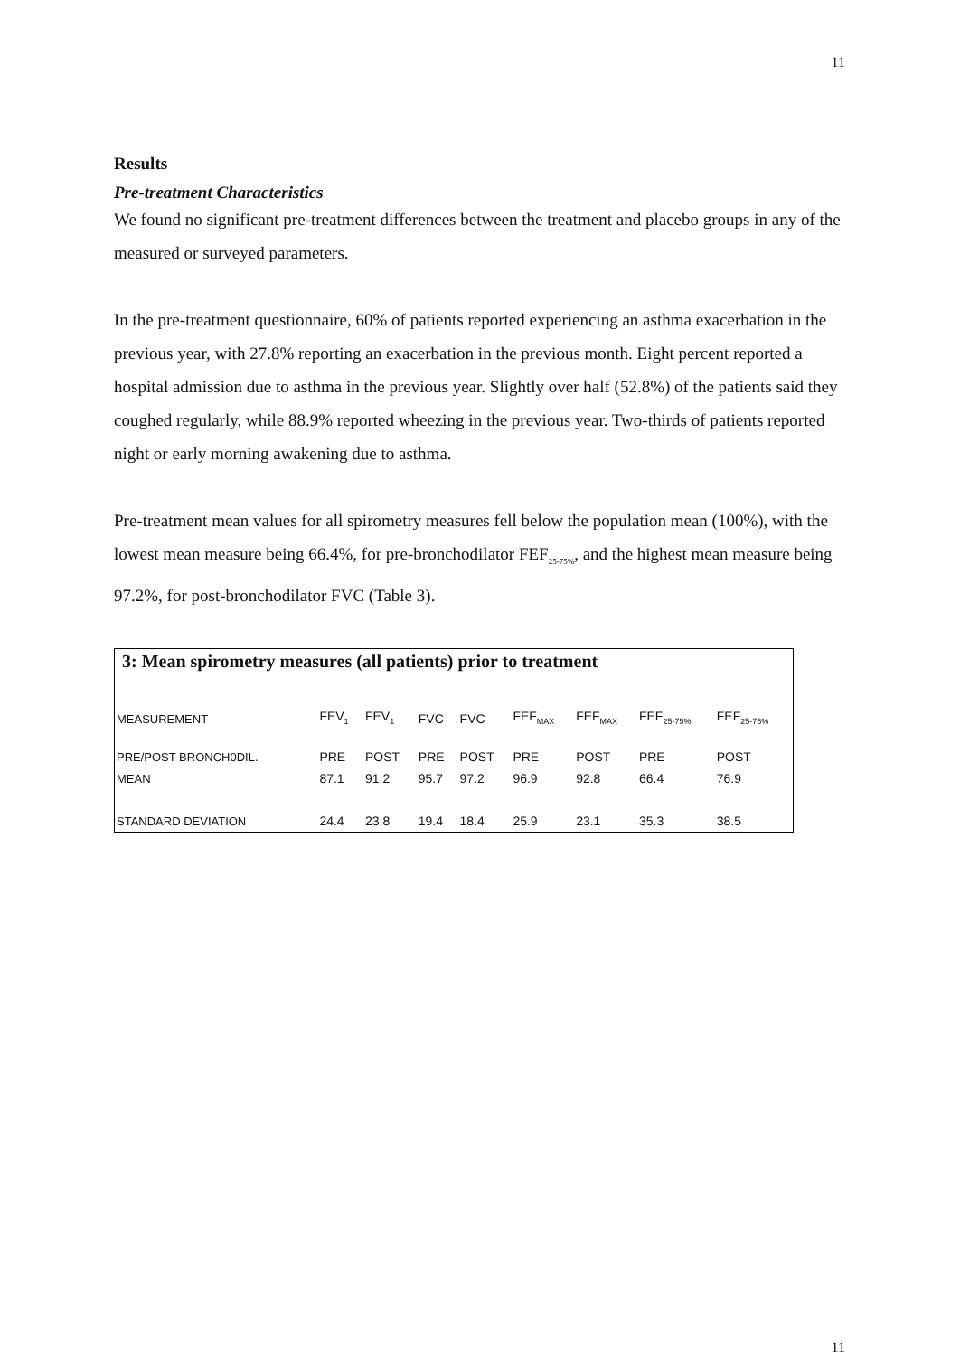11
Results
Pre-treatment Characteristics
We found no significant pre-treatment differences between the treatment and placebo groups in any of the measured or surveyed parameters.
In the pre-treatment questionnaire, 60% of patients reported experiencing an asthma exacerbation in the previous year, with 27.8% reporting an exacerbation in the previous month. Eight percent reported a hospital admission due to asthma in the previous year. Slightly over half (52.8%) of the patients said they coughed regularly, while 88.9% reported wheezing in the previous year. Two-thirds of patients reported night or early morning awakening due to asthma.
Pre-treatment mean values for all spirometry measures fell below the population mean (100%), with the lowest mean measure being 66.4%, for pre-bronchodilator FEF<sub>25-75%</sub>, and the highest mean measure being 97.2%, for post-bronchodilator FVC (Table 3).
| 3: Mean spirometry measures (all patients) prior to treatment | | | | | | | | |
| MEASUREMENT | FEV<sub>1</sub> | FEV<sub>1</sub> | FVC | FVC | FEF<sub>MAX</sub> | FEF<sub>MAX</sub> | FEF<sub>25-75%</sub> | FEF<sub>25-75%</sub> |
| PRE/POST BRONCH0DIL. | PRE | POST | PRE | POST | PRE | POST | PRE | POST |
| MEAN | 87.1 | 91.2 | 95.7 | 97.2 | 96.9 | 92.8 | 66.4 | 76.9 |
| STANDARD DEVIATION | 24.4 | 23.8 | 19.4 | 18.4 | 25.9 | 23.1 | 35.3 | 38.5 |
11